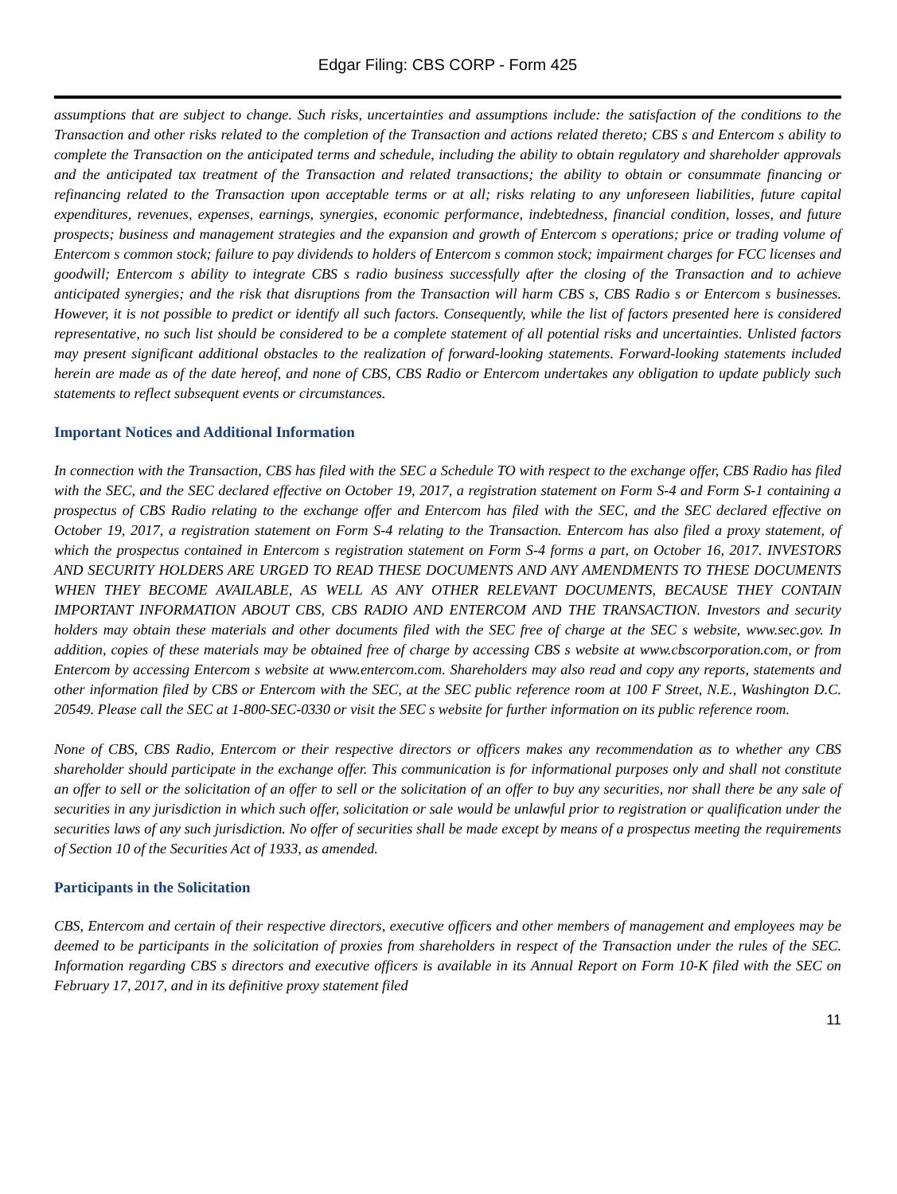Edgar Filing: CBS CORP - Form 425
assumptions that are subject to change. Such risks, uncertainties and assumptions include: the satisfaction of the conditions to the Transaction and other risks related to the completion of the Transaction and actions related thereto; CBS s and Entercom s ability to complete the Transaction on the anticipated terms and schedule, including the ability to obtain regulatory and shareholder approvals and the anticipated tax treatment of the Transaction and related transactions; the ability to obtain or consummate financing or refinancing related to the Transaction upon acceptable terms or at all; risks relating to any unforeseen liabilities, future capital expenditures, revenues, expenses, earnings, synergies, economic performance, indebtedness, financial condition, losses, and future prospects; business and management strategies and the expansion and growth of Entercom s operations; price or trading volume of Entercom s common stock; failure to pay dividends to holders of Entercom s common stock; impairment charges for FCC licenses and goodwill; Entercom s ability to integrate CBS s radio business successfully after the closing of the Transaction and to achieve anticipated synergies; and the risk that disruptions from the Transaction will harm CBS s, CBS Radio s or Entercom s businesses. However, it is not possible to predict or identify all such factors. Consequently, while the list of factors presented here is considered representative, no such list should be considered to be a complete statement of all potential risks and uncertainties. Unlisted factors may present significant additional obstacles to the realization of forward-looking statements. Forward-looking statements included herein are made as of the date hereof, and none of CBS, CBS Radio or Entercom undertakes any obligation to update publicly such statements to reflect subsequent events or circumstances.
Important Notices and Additional Information
In connection with the Transaction, CBS has filed with the SEC a Schedule TO with respect to the exchange offer, CBS Radio has filed with the SEC, and the SEC declared effective on October 19, 2017, a registration statement on Form S-4 and Form S-1 containing a prospectus of CBS Radio relating to the exchange offer and Entercom has filed with the SEC, and the SEC declared effective on October 19, 2017, a registration statement on Form S-4 relating to the Transaction. Entercom has also filed a proxy statement, of which the prospectus contained in Entercom s registration statement on Form S-4 forms a part, on October 16, 2017. INVESTORS AND SECURITY HOLDERS ARE URGED TO READ THESE DOCUMENTS AND ANY AMENDMENTS TO THESE DOCUMENTS WHEN THEY BECOME AVAILABLE, AS WELL AS ANY OTHER RELEVANT DOCUMENTS, BECAUSE THEY CONTAIN IMPORTANT INFORMATION ABOUT CBS, CBS RADIO AND ENTERCOM AND THE TRANSACTION. Investors and security holders may obtain these materials and other documents filed with the SEC free of charge at the SEC s website, www.sec.gov. In addition, copies of these materials may be obtained free of charge by accessing CBS s website at www.cbscorporation.com, or from Entercom by accessing Entercom s website at www.entercom.com. Shareholders may also read and copy any reports, statements and other information filed by CBS or Entercom with the SEC, at the SEC public reference room at 100 F Street, N.E., Washington D.C. 20549. Please call the SEC at 1-800-SEC-0330 or visit the SEC s website for further information on its public reference room.
None of CBS, CBS Radio, Entercom or their respective directors or officers makes any recommendation as to whether any CBS shareholder should participate in the exchange offer. This communication is for informational purposes only and shall not constitute an offer to sell or the solicitation of an offer to sell or the solicitation of an offer to buy any securities, nor shall there be any sale of securities in any jurisdiction in which such offer, solicitation or sale would be unlawful prior to registration or qualification under the securities laws of any such jurisdiction. No offer of securities shall be made except by means of a prospectus meeting the requirements of Section 10 of the Securities Act of 1933, as amended.
Participants in the Solicitation
CBS, Entercom and certain of their respective directors, executive officers and other members of management and employees may be deemed to be participants in the solicitation of proxies from shareholders in respect of the Transaction under the rules of the SEC. Information regarding CBS s directors and executive officers is available in its Annual Report on Form 10-K filed with the SEC on February 17, 2017, and in its definitive proxy statement filed
11